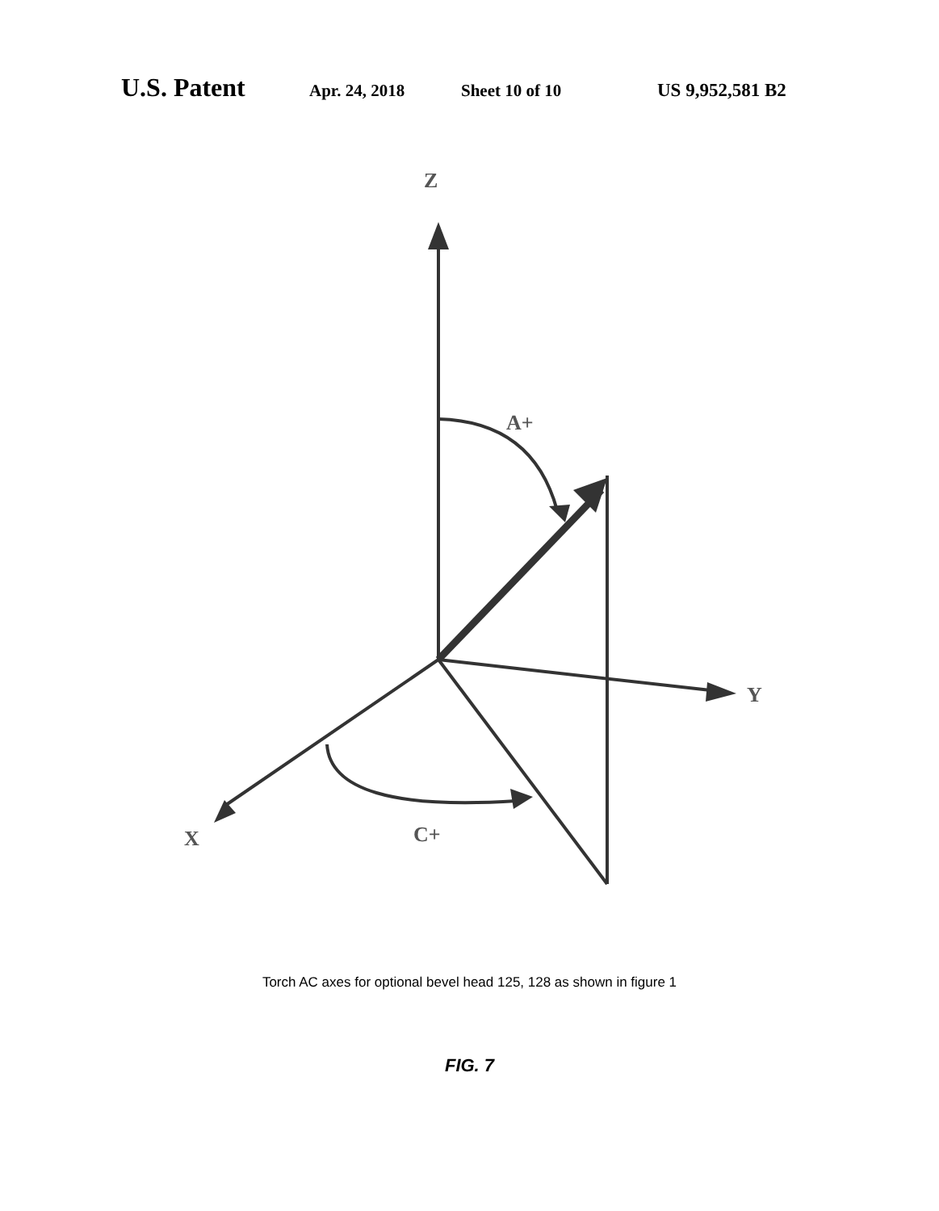U.S. Patent Apr. 24, 2018 Sheet 10 of 10 US 9,952,581 B2
Z
Y
X
A+
C+
Torch AC axes for optional bevel head 125, 128 as shown in figure 1
FIG. 7